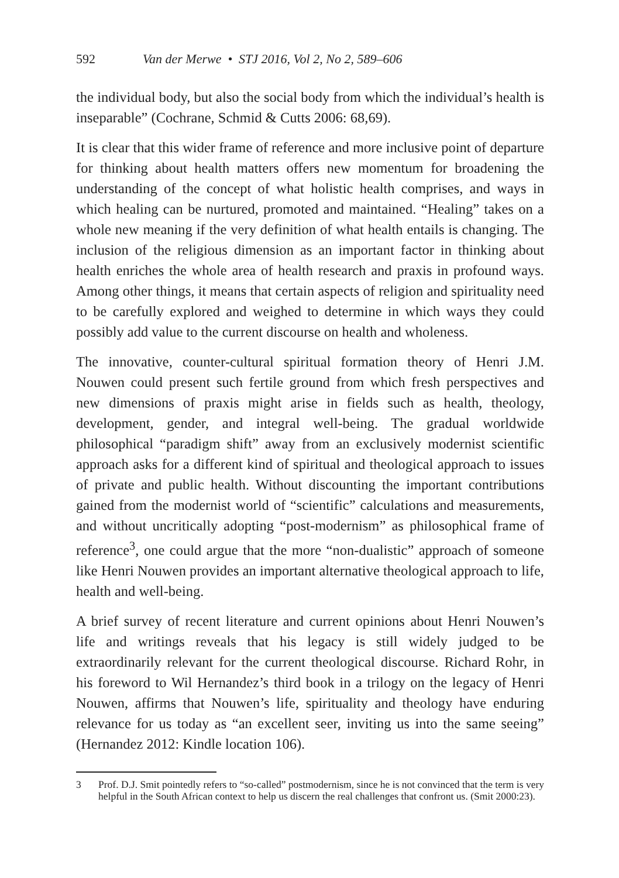592 Van der Merwe • STJ 2016, Vol 2, No 2, 589–606
the individual body, but also the social body from which the individual’s health is inseparable” (Cochrane, Schmid & Cutts 2006: 68,69).
It is clear that this wider frame of reference and more inclusive point of departure for thinking about health matters offers new momentum for broadening the understanding of the concept of what holistic health comprises, and ways in which healing can be nurtured, promoted and maintained. “Healing” takes on a whole new meaning if the very definition of what health entails is changing. The inclusion of the religious dimension as an important factor in thinking about health enriches the whole area of health research and praxis in profound ways. Among other things, it means that certain aspects of religion and spirituality need to be carefully explored and weighed to determine in which ways they could possibly add value to the current discourse on health and wholeness.
The innovative, counter-cultural spiritual formation theory of Henri J.M. Nouwen could present such fertile ground from which fresh perspectives and new dimensions of praxis might arise in fields such as health, theology, development, gender, and integral well-being. The gradual worldwide philosophical “paradigm shift” away from an exclusively modernist scientific approach asks for a different kind of spiritual and theological approach to issues of private and public health. Without discounting the important contributions gained from the modernist world of “scientific” calculations and measurements, and without uncritically adopting “post-modernism” as philosophical frame of reference<sup>3</sup>, one could argue that the more “non-dualistic” approach of someone like Henri Nouwen provides an important alternative theological approach to life, health and well-being.
A brief survey of recent literature and current opinions about Henri Nouwen’s life and writings reveals that his legacy is still widely judged to be extraordinarily relevant for the current theological discourse. Richard Rohr, in his foreword to Wil Hernandez’s third book in a trilogy on the legacy of Henri Nouwen, affirms that Nouwen’s life, spirituality and theology have enduring relevance for us today as “an excellent seer, inviting us into the same seeing” (Hernandez 2012: Kindle location 106).
3 Prof. D.J. Smit pointedly refers to “so-called” postmodernism, since he is not convinced that the term is very helpful in the South African context to help us discern the real challenges that confront us. (Smit 2000:23).